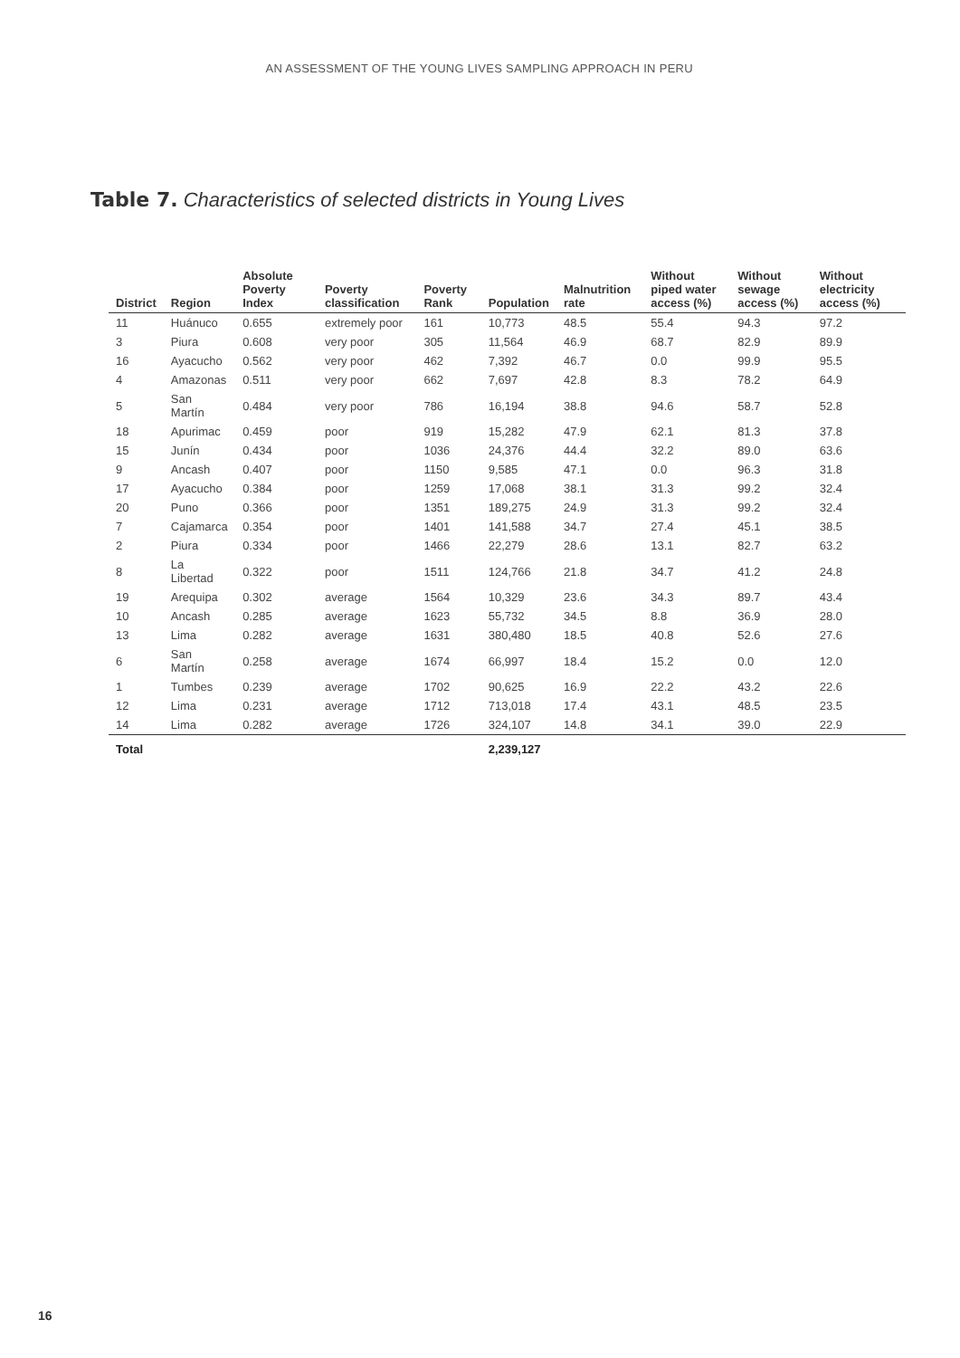AN ASSESSMENT OF THE YOUNG LIVES SAMPLING APPROACH IN PERU
Table 7. Characteristics of selected districts in Young Lives
| District | Region | Absolute Poverty Index | Poverty classification | Poverty Rank | Population | Malnutrition rate | Without piped water access (%) | Without sewage access (%) | Without electricity access (%) |
| --- | --- | --- | --- | --- | --- | --- | --- | --- | --- |
| 11 | Huánuco | 0.655 | extremely poor | 161 | 10,773 | 48.5 | 55.4 | 94.3 | 97.2 |
| 3 | Piura | 0.608 | very poor | 305 | 11,564 | 46.9 | 68.7 | 82.9 | 89.9 |
| 16 | Ayacucho | 0.562 | very poor | 462 | 7,392 | 46.7 | 0.0 | 99.9 | 95.5 |
| 4 | Amazonas | 0.511 | very poor | 662 | 7,697 | 42.8 | 8.3 | 78.2 | 64.9 |
| 5 | San Martín | 0.484 | very poor | 786 | 16,194 | 38.8 | 94.6 | 58.7 | 52.8 |
| 18 | Apurimac | 0.459 | poor | 919 | 15,282 | 47.9 | 62.1 | 81.3 | 37.8 |
| 15 | Junín | 0.434 | poor | 1036 | 24,376 | 44.4 | 32.2 | 89.0 | 63.6 |
| 9 | Ancash | 0.407 | poor | 1150 | 9,585 | 47.1 | 0.0 | 96.3 | 31.8 |
| 17 | Ayacucho | 0.384 | poor | 1259 | 17,068 | 38.1 | 31.3 | 99.2 | 32.4 |
| 20 | Puno | 0.366 | poor | 1351 | 189,275 | 24.9 | 31.3 | 99.2 | 32.4 |
| 7 | Cajamarca | 0.354 | poor | 1401 | 141,588 | 34.7 | 27.4 | 45.1 | 38.5 |
| 2 | Piura | 0.334 | poor | 1466 | 22,279 | 28.6 | 13.1 | 82.7 | 63.2 |
| 8 | La Libertad | 0.322 | poor | 1511 | 124,766 | 21.8 | 34.7 | 41.2 | 24.8 |
| 19 | Arequipa | 0.302 | average | 1564 | 10,329 | 23.6 | 34.3 | 89.7 | 43.4 |
| 10 | Ancash | 0.285 | average | 1623 | 55,732 | 34.5 | 8.8 | 36.9 | 28.0 |
| 13 | Lima | 0.282 | average | 1631 | 380,480 | 18.5 | 40.8 | 52.6 | 27.6 |
| 6 | San Martín | 0.258 | average | 1674 | 66,997 | 18.4 | 15.2 | 0.0 | 12.0 |
| 1 | Tumbes | 0.239 | average | 1702 | 90,625 | 16.9 | 22.2 | 43.2 | 22.6 |
| 12 | Lima | 0.231 | average | 1712 | 713,018 | 17.4 | 43.1 | 48.5 | 23.5 |
| 14 | Lima | 0.282 | average | 1726 | 324,107 | 14.8 | 34.1 | 39.0 | 22.9 |
| Total | | | | | 2,239,127 | | | | |
16